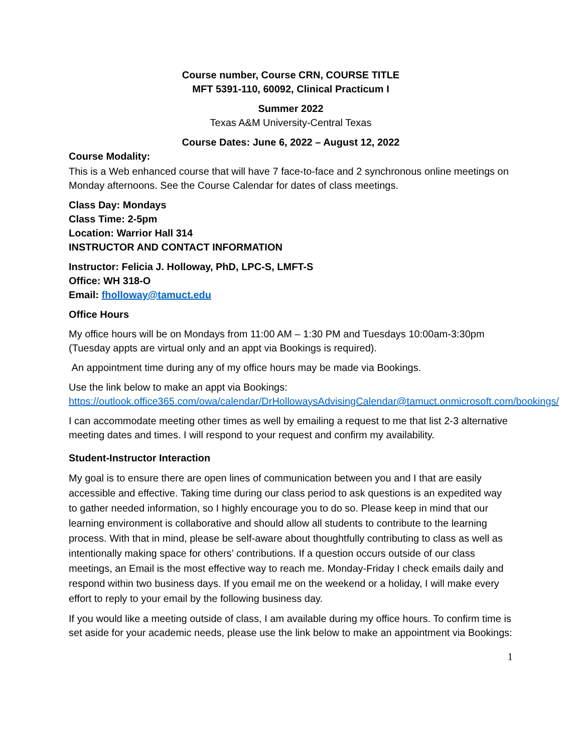Course number, Course CRN, COURSE TITLE
MFT 5391-110, 60092, Clinical Practicum I
Summer 2022
Texas A&M University-Central Texas
Course Dates: June 6, 2022 – August 12, 2022
Course Modality:
This is a Web enhanced course that will have 7 face-to-face and 2 synchronous online meetings on Monday afternoons. See the Course Calendar for dates of class meetings.
Class Day: Mondays
Class Time: 2-5pm
Location: Warrior Hall 314
INSTRUCTOR AND CONTACT INFORMATION
Instructor: Felicia J. Holloway, PhD, LPC-S, LMFT-S
Office: WH 318-O
Email: fholloway@tamuct.edu
Office Hours
My office hours will be on Mondays from 11:00 AM – 1:30 PM and Tuesdays 10:00am-3:30pm (Tuesday appts are virtual only and an appt via Bookings is required).
An appointment time during any of my office hours may be made via Bookings.
Use the link below to make an appt via Bookings:
https://outlook.office365.com/owa/calendar/DrHollowaysAdvisingCalendar@tamuct.onmicrosoft.com/bookings/
I can accommodate meeting other times as well by emailing a request to me that list 2-3 alternative meeting dates and times. I will respond to your request and confirm my availability.
Student-Instructor Interaction
My goal is to ensure there are open lines of communication between you and I that are easily accessible and effective. Taking time during our class period to ask questions is an expedited way to gather needed information, so I highly encourage you to do so. Please keep in mind that our learning environment is collaborative and should allow all students to contribute to the learning process. With that in mind, please be self-aware about thoughtfully contributing to class as well as intentionally making space for others’ contributions. If a question occurs outside of our class meetings, an Email is the most effective way to reach me. Monday-Friday I check emails daily and respond within two business days. If you email me on the weekend or a holiday, I will make every effort to reply to your email by the following business day.
If you would like a meeting outside of class, I am available during my office hours. To confirm time is set aside for your academic needs, please use the link below to make an appointment via Bookings:
1